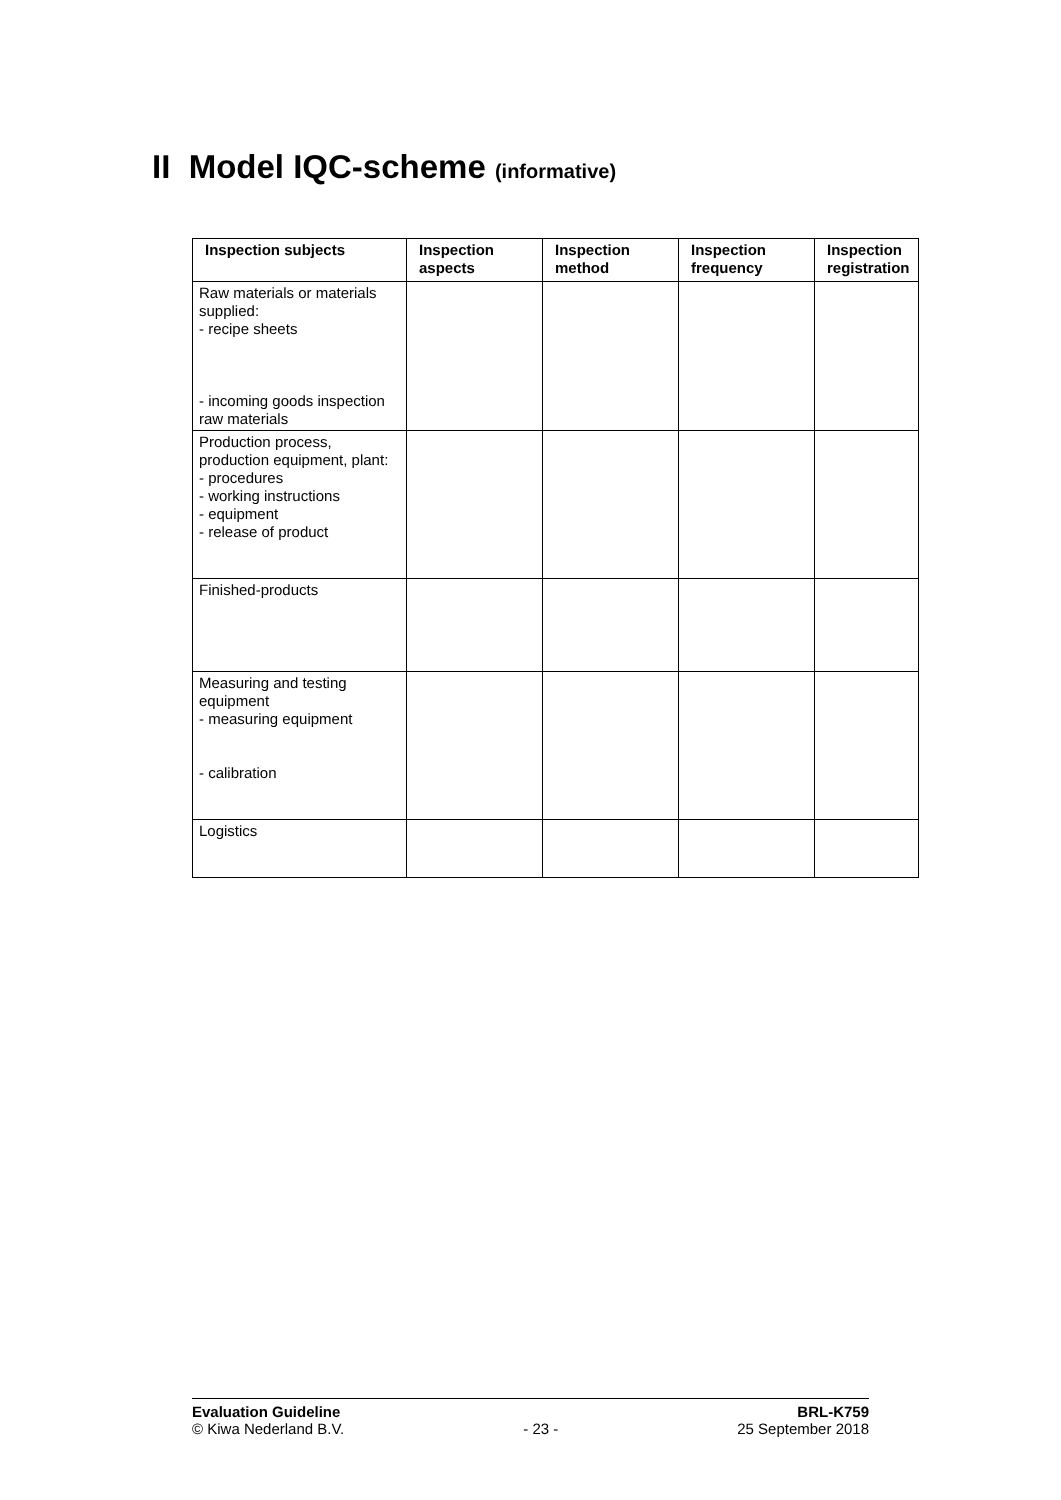II Model IQC-scheme (informative)
| Inspection subjects | Inspection aspects | Inspection method | Inspection frequency | Inspection registration |
| --- | --- | --- | --- | --- |
| Raw materials or materials supplied: - recipe sheets - incoming goods inspection raw materials | | | | |
| Production process, production equipment, plant: - procedures - working instructions - equipment - release of product | | | | |
| Finished-products | | | | |
| Measuring and testing equipment - measuring equipment - calibration | | | | |
| Logistics | | | | |
Evaluation Guideline BRL-K759
© Kiwa Nederland B.V. - 23 - 25 September 2018